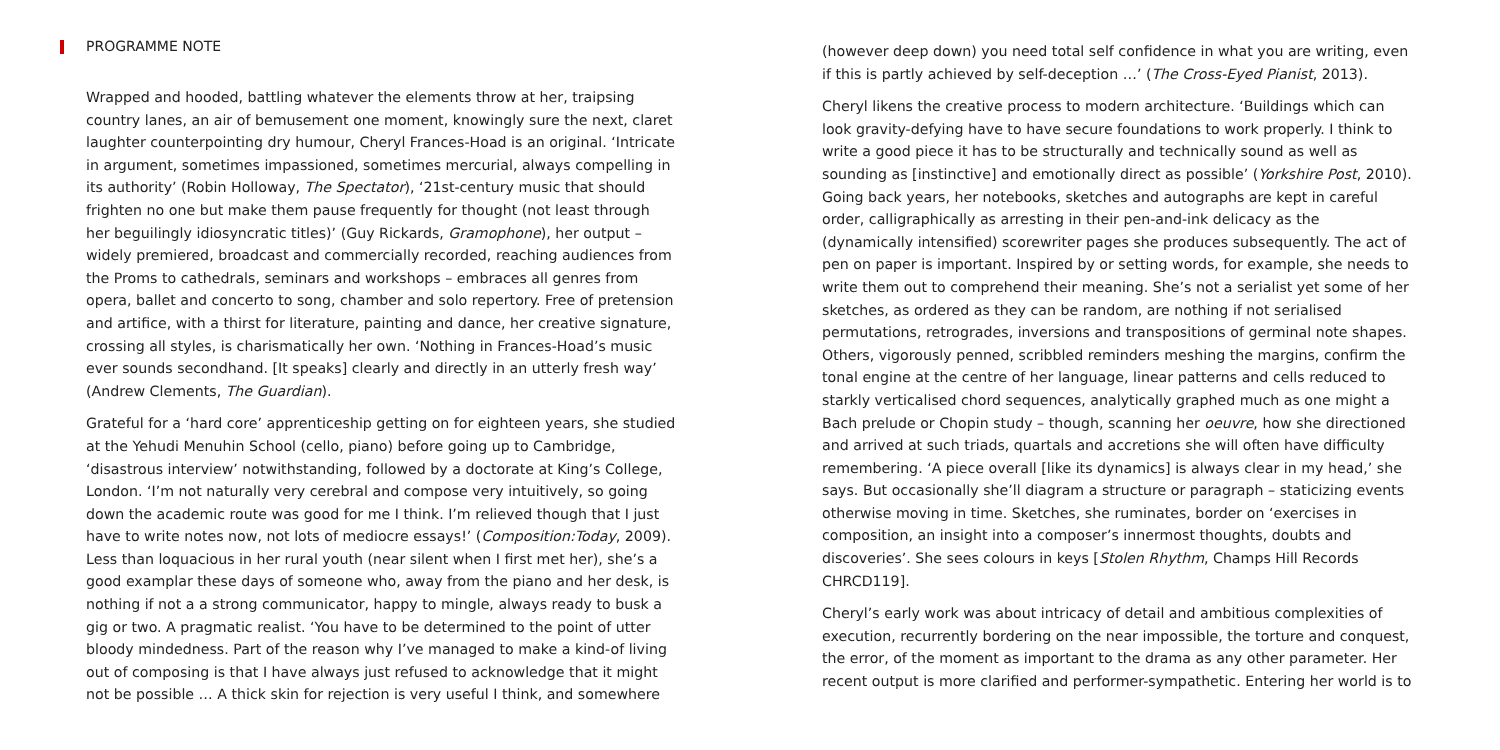PROGRAMME NOTE
Wrapped and hooded, battling whatever the elements throw at her, traipsing country lanes, an air of bemusement one moment, knowingly sure the next, claret laughter counterpointing dry humour, Cheryl Frances-Hoad is an original. ‘Intricate in argument, sometimes impassioned, sometimes mercurial, always compelling in its authority’ (Robin Holloway, The Spectator), ‘21st-century music that should frighten no one but make them pause frequently for thought (not least through her beguilingly idiosyncratic titles)’ (Guy Rickards, Gramophone), her output – widely premiered, broadcast and commercially recorded, reaching audiences from the Proms to cathedrals, seminars and workshops – embraces all genres from opera, ballet and concerto to song, chamber and solo repertory. Free of pretension and artifice, with a thirst for literature, painting and dance, her creative signature, crossing all styles, is charismatically her own. ‘Nothing in Frances-Hoad’s music ever sounds secondhand. [It speaks] clearly and directly in an utterly fresh way’ (Andrew Clements, The Guardian).
Grateful for a ‘hard core’ apprenticeship getting on for eighteen years, she studied at the Yehudi Menuhin School (cello, piano) before going up to Cambridge, ‘disastrous interview’ notwithstanding, followed by a doctorate at King’s College, London. ‘I’m not naturally very cerebral and compose very intuitively, so going down the academic route was good for me I think. I’m relieved though that I just have to write notes now, not lots of mediocre essays!’ (Composition:Today, 2009). Less than loquacious in her rural youth (near silent when I first met her), she’s a good examplar these days of someone who, away from the piano and her desk, is nothing if not a a strong communicator, happy to mingle, always ready to busk a gig or two. A pragmatic realist. ‘You have to be determined to the point of utter bloody mindedness. Part of the reason why I’ve managed to make a kind-of living out of composing is that I have always just refused to acknowledge that it might not be possible … A thick skin for rejection is very useful I think, and somewhere
(however deep down) you need total self confidence in what you are writing, even if this is partly achieved by self-deception …’ (The Cross-Eyed Pianist, 2013).
Cheryl likens the creative process to modern architecture. ‘Buildings which can look gravity-defying have to have secure foundations to work properly. I think to write a good piece it has to be structurally and technically sound as well as sounding as [instinctive] and emotionally direct as possible’ (Yorkshire Post, 2010). Going back years, her notebooks, sketches and autographs are kept in careful order, calligraphically as arresting in their pen-and-ink delicacy as the (dynamically intensified) scorewriter pages she produces subsequently. The act of pen on paper is important. Inspired by or setting words, for example, she needs to write them out to comprehend their meaning. She’s not a serialist yet some of her sketches, as ordered as they can be random, are nothing if not serialised permutations, retrogrades, inversions and transpositions of germinal note shapes. Others, vigorously penned, scribbled reminders meshing the margins, confirm the tonal engine at the centre of her language, linear patterns and cells reduced to starkly verticalised chord sequences, analytically graphed much as one might a Bach prelude or Chopin study – though, scanning her oeuvre, how she directioned and arrived at such triads, quartals and accretions she will often have difficulty remembering. ‘A piece overall [like its dynamics] is always clear in my head,’ she says. But occasionally she’ll diagram a structure or paragraph – staticizing events otherwise moving in time. Sketches, she ruminates, border on ‘exercises in composition, an insight into a composer’s innermost thoughts, doubts and discoveries’. She sees colours in keys [Stolen Rhythm, Champs Hill Records CHRCD119].
Cheryl’s early work was about intricacy of detail and ambitious complexities of execution, recurrently bordering on the near impossible, the torture and conquest, the error, of the moment as important to the drama as any other parameter. Her recent output is more clarified and performer-sympathetic. Entering her world is to